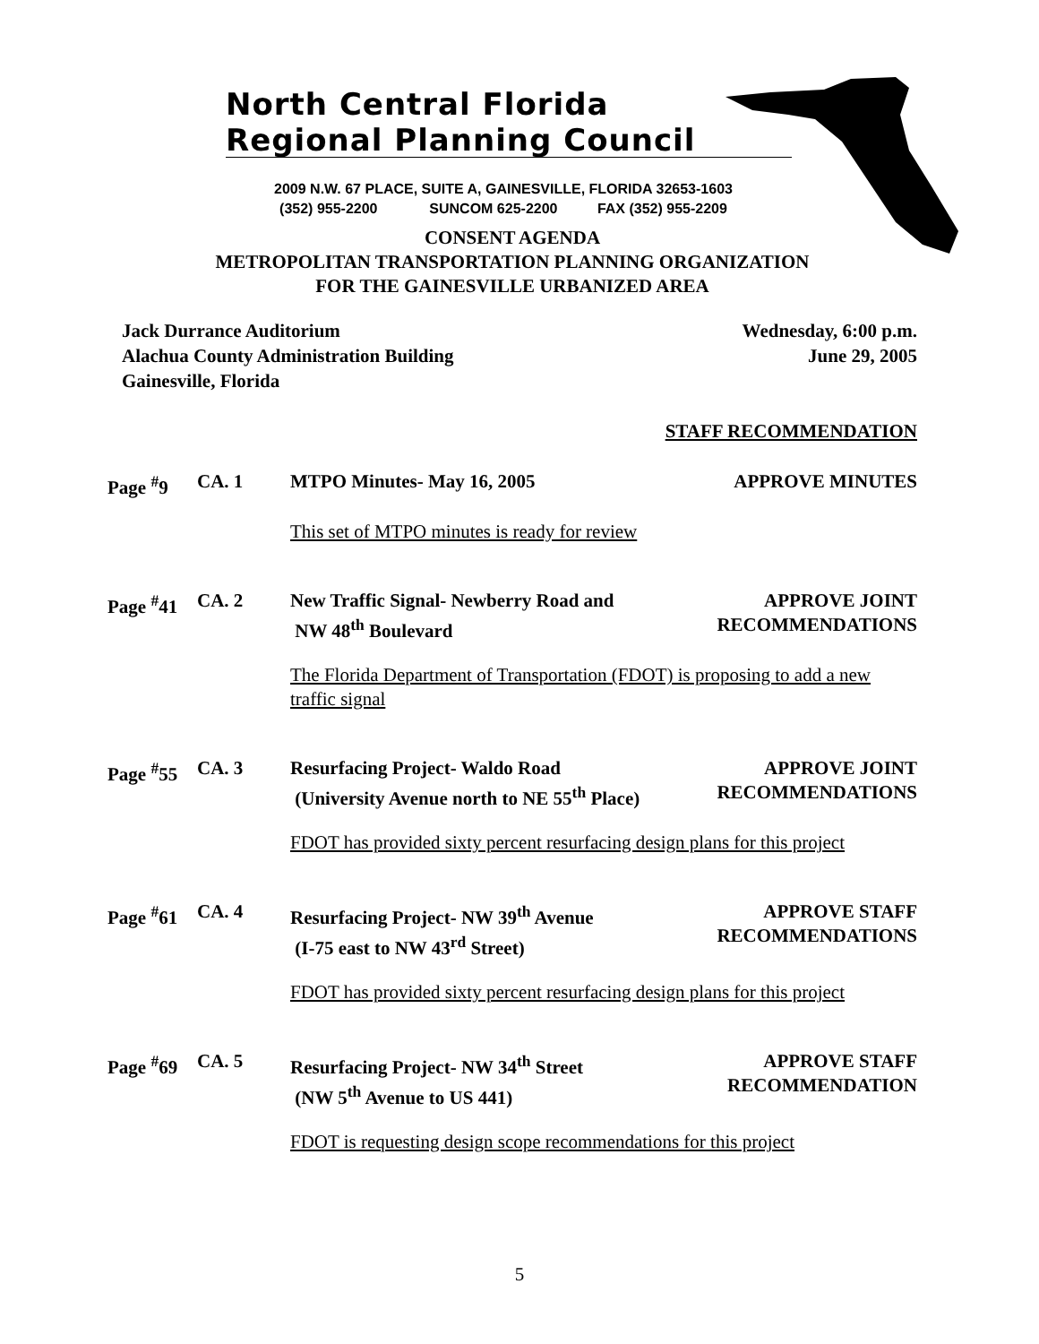North Central Florida
Regional Planning Council
2009 N.W. 67 PLACE, SUITE A, GAINESVILLE, FLORIDA 32653-1603
(352) 955-2200 SUNCOM 625-2200 FAX (352) 955-2209
CONSENT AGENDA
METROPOLITAN TRANSPORTATION PLANNING ORGANIZATION
FOR THE GAINESVILLE URBANIZED AREA
Jack Durrance Auditorium
Alachua County Administration Building
Gainesville, Florida
Wednesday, 6:00 p.m.
June 29, 2005
STAFF RECOMMENDATION
Page <sup>#</sup>9 CA. 1 MTPO Minutes- May 16, 2005 APPROVE MINUTES
This set of MTPO minutes is ready for review
Page <sup>#</sup>41
CA. 2 New Traffic Signal- Newberry Road and
NW 48<sup>th</sup> Boulevard
APPROVE JOINT
RECOMMENDATIONS
The Florida Department of Transportation (FDOT) is proposing to add a new traffic signal
Page <sup>#</sup>55
CA. 3 Resurfacing Project- Waldo Road
(University Avenue north to NE 55<sup>th</sup> Place)
APPROVE JOINT
RECOMMENDATIONS
FDOT has provided sixty percent resurfacing design plans for this project
Page <sup>#</sup>61
CA. 4 Resurfacing Project- NW 39<sup>th</sup> Avenue
(I-75 east to NW 43<sup>rd</sup> Street)
APPROVE STAFF
RECOMMENDATIONS
FDOT has provided sixty percent resurfacing design plans for this project
Page <sup>#</sup>69
CA. 5 Resurfacing Project- NW 34<sup>th</sup> Street
(NW 5<sup>th</sup> Avenue to US 441)
APPROVE STAFF
RECOMMENDATION
FDOT is requesting design scope recommendations for this project
5